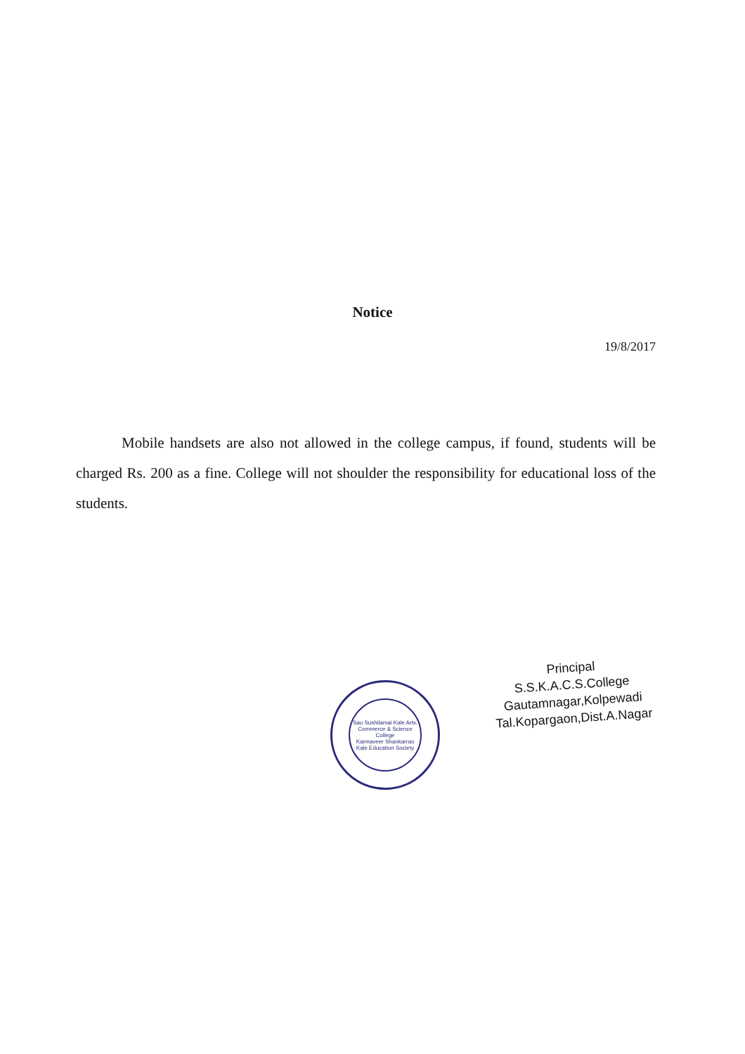Notice
19/8/2017
Mobile handsets are also not allowed in the college campus, if found, students will be charged Rs. 200 as a fine. College will not shoulder the responsibility for educational loss of the students.
Sau Sushilamai Kale Arts, Commerce & Science College
Karmaveer Shankarrao Kale Education Society
Principal
S.S.K.A.C.S.College
Gautamnagar,Kolpewadi
Tal.Kopargaon,Dist.A.Nagar